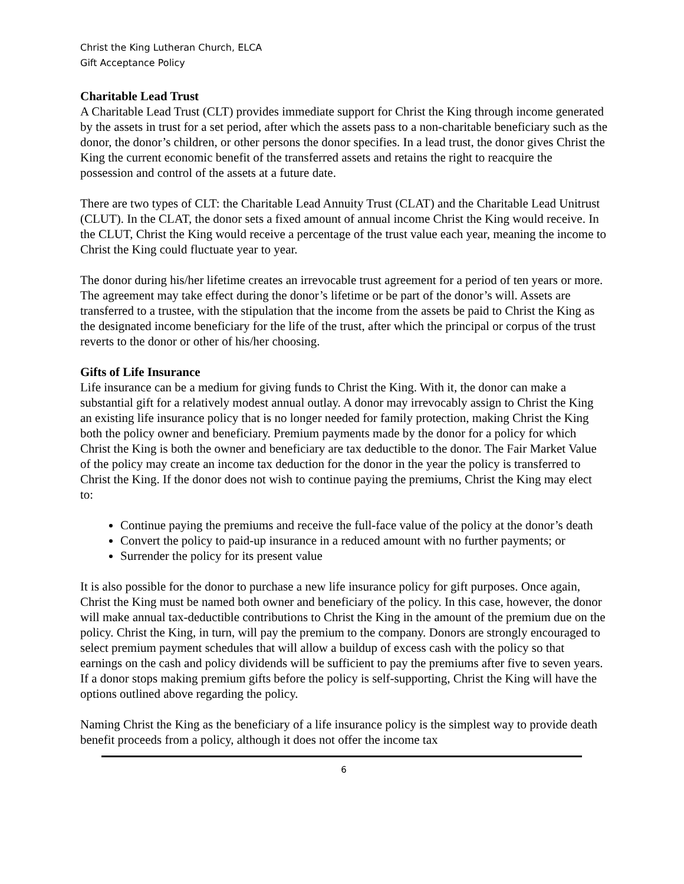Christ the King Lutheran Church, ELCA
Gift Acceptance Policy
Charitable Lead Trust
A Charitable Lead Trust (CLT) provides immediate support for Christ the King through income generated by the assets in trust for a set period, after which the assets pass to a non-charitable beneficiary such as the donor, the donor’s children, or other persons the donor specifies. In a lead trust, the donor gives Christ the King the current economic benefit of the transferred assets and retains the right to reacquire the possession and control of the assets at a future date.
There are two types of CLT: the Charitable Lead Annuity Trust (CLAT) and the Charitable Lead Unitrust (CLUT). In the CLAT, the donor sets a fixed amount of annual income Christ the King would receive. In the CLUT, Christ the King would receive a percentage of the trust value each year, meaning the income to Christ the King could fluctuate year to year.
The donor during his/her lifetime creates an irrevocable trust agreement for a period of ten years or more. The agreement may take effect during the donor’s lifetime or be part of the donor’s will. Assets are transferred to a trustee, with the stipulation that the income from the assets be paid to Christ the King as the designated income beneficiary for the life of the trust, after which the principal or corpus of the trust reverts to the donor or other of his/her choosing.
Gifts of Life Insurance
Life insurance can be a medium for giving funds to Christ the King. With it, the donor can make a substantial gift for a relatively modest annual outlay. A donor may irrevocably assign to Christ the King an existing life insurance policy that is no longer needed for family protection, making Christ the King both the policy owner and beneficiary. Premium payments made by the donor for a policy for which Christ the King is both the owner and beneficiary are tax deductible to the donor. The Fair Market Value of the policy may create an income tax deduction for the donor in the year the policy is transferred to Christ the King. If the donor does not wish to continue paying the premiums, Christ the King may elect to:
Continue paying the premiums and receive the full-face value of the policy at the donor’s death
Convert the policy to paid-up insurance in a reduced amount with no further payments; or
Surrender the policy for its present value
It is also possible for the donor to purchase a new life insurance policy for gift purposes. Once again, Christ the King must be named both owner and beneficiary of the policy. In this case, however, the donor will make annual tax-deductible contributions to Christ the King in the amount of the premium due on the policy. Christ the King, in turn, will pay the premium to the company. Donors are strongly encouraged to select premium payment schedules that will allow a buildup of excess cash with the policy so that earnings on the cash and policy dividends will be sufficient to pay the premiums after five to seven years. If a donor stops making premium gifts before the policy is self-supporting, Christ the King will have the options outlined above regarding the policy.
Naming Christ the King as the beneficiary of a life insurance policy is the simplest way to provide death benefit proceeds from a policy, although it does not offer the income tax
6